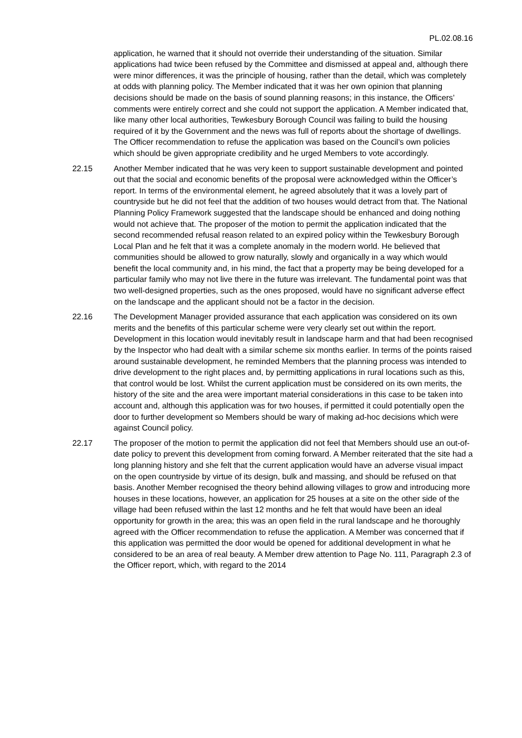PL.02.08.16
application, he warned that it should not override their understanding of the situation. Similar applications had twice been refused by the Committee and dismissed at appeal and, although there were minor differences, it was the principle of housing, rather than the detail, which was completely at odds with planning policy. The Member indicated that it was her own opinion that planning decisions should be made on the basis of sound planning reasons; in this instance, the Officers’ comments were entirely correct and she could not support the application. A Member indicated that, like many other local authorities, Tewkesbury Borough Council was failing to build the housing required of it by the Government and the news was full of reports about the shortage of dwellings. The Officer recommendation to refuse the application was based on the Council’s own policies which should be given appropriate credibility and he urged Members to vote accordingly.
22.15 Another Member indicated that he was very keen to support sustainable development and pointed out that the social and economic benefits of the proposal were acknowledged within the Officer’s report. In terms of the environmental element, he agreed absolutely that it was a lovely part of countryside but he did not feel that the addition of two houses would detract from that. The National Planning Policy Framework suggested that the landscape should be enhanced and doing nothing would not achieve that. The proposer of the motion to permit the application indicated that the second recommended refusal reason related to an expired policy within the Tewkesbury Borough Local Plan and he felt that it was a complete anomaly in the modern world. He believed that communities should be allowed to grow naturally, slowly and organically in a way which would benefit the local community and, in his mind, the fact that a property may be being developed for a particular family who may not live there in the future was irrelevant. The fundamental point was that two well-designed properties, such as the ones proposed, would have no significant adverse effect on the landscape and the applicant should not be a factor in the decision.
22.16 The Development Manager provided assurance that each application was considered on its own merits and the benefits of this particular scheme were very clearly set out within the report. Development in this location would inevitably result in landscape harm and that had been recognised by the Inspector who had dealt with a similar scheme six months earlier. In terms of the points raised around sustainable development, he reminded Members that the planning process was intended to drive development to the right places and, by permitting applications in rural locations such as this, that control would be lost. Whilst the current application must be considered on its own merits, the history of the site and the area were important material considerations in this case to be taken into account and, although this application was for two houses, if permitted it could potentially open the door to further development so Members should be wary of making ad-hoc decisions which were against Council policy.
22.17 The proposer of the motion to permit the application did not feel that Members should use an out-of-date policy to prevent this development from coming forward. A Member reiterated that the site had a long planning history and she felt that the current application would have an adverse visual impact on the open countryside by virtue of its design, bulk and massing, and should be refused on that basis. Another Member recognised the theory behind allowing villages to grow and introducing more houses in these locations, however, an application for 25 houses at a site on the other side of the village had been refused within the last 12 months and he felt that would have been an ideal opportunity for growth in the area; this was an open field in the rural landscape and he thoroughly agreed with the Officer recommendation to refuse the application. A Member was concerned that if this application was permitted the door would be opened for additional development in what he considered to be an area of real beauty. A Member drew attention to Page No. 111, Paragraph 2.3 of the Officer report, which, with regard to the 2014